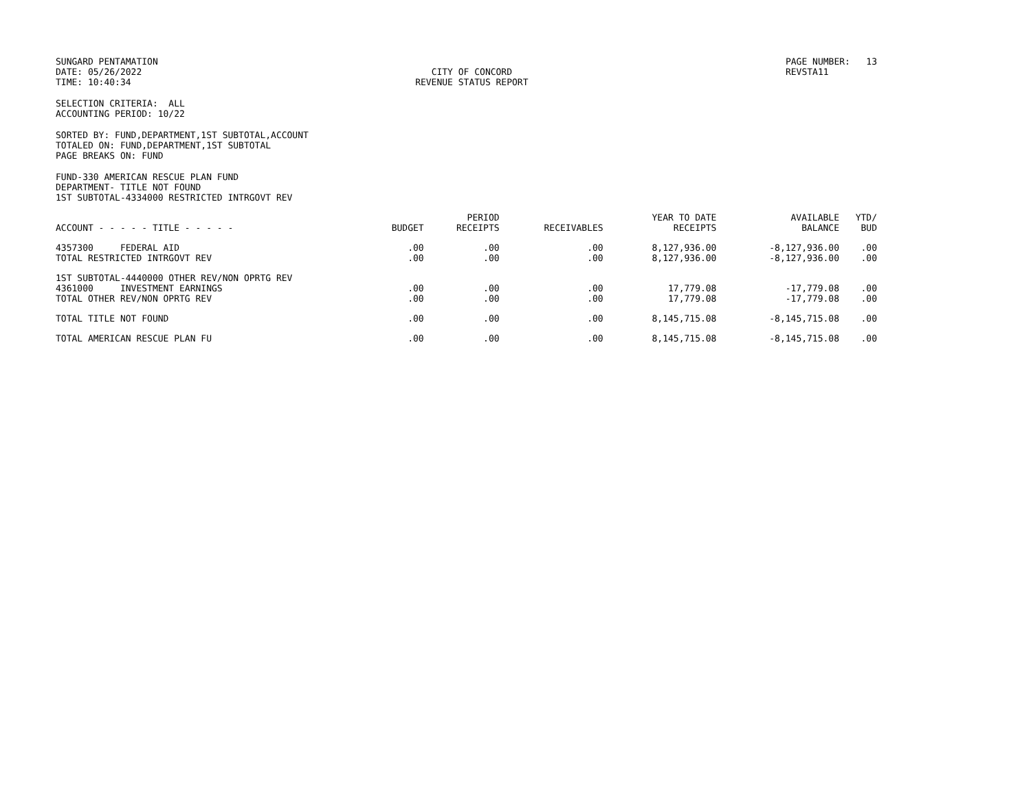SUNGARD PENTAMATION DATE: 05/26/2022 TIME: 10:40:34
CITY OF CONCORD REVENUE STATUS REPORT
PAGE NUMBER: 13 REVSTA11
SELECTION CRITERIA: ALL
ACCOUNTING PERIOD: 10/22
SORTED BY: FUND,DEPARTMENT,1ST SUBTOTAL,ACCOUNT
TOTALED ON: FUND,DEPARTMENT,1ST SUBTOTAL
PAGE BREAKS ON: FUND
FUND-330 AMERICAN RESCUE PLAN FUND
DEPARTMENT- TITLE NOT FOUND
1ST SUBTOTAL-4334000 RESTRICTED INTRGOVT REV
| ACCOUNT - - - - - TITLE - - - - - | BUDGET | PERIOD RECEIPTS | RECEIVABLES | YEAR TO DATE RECEIPTS | AVAILABLE BALANCE | YTD/ BUD |
| --- | --- | --- | --- | --- | --- | --- |
| 4357300 FEDERAL AID | .00 | .00 | .00 | 8,127,936.00 | -8,127,936.00 | .00 |
| TOTAL RESTRICTED INTRGOVT REV | .00 | .00 | .00 | 8,127,936.00 | -8,127,936.00 | .00 |
| 1ST SUBTOTAL-4440000 OTHER REV/NON OPRTG REV | | | | | | |
| 4361000 INVESTMENT EARNINGS | .00 | .00 | .00 | 17,779.08 | -17,779.08 | .00 |
| TOTAL OTHER REV/NON OPRTG REV | .00 | .00 | .00 | 17,779.08 | -17,779.08 | .00 |
| TOTAL TITLE NOT FOUND | .00 | .00 | .00 | 8,145,715.08 | -8,145,715.08 | .00 |
| TOTAL AMERICAN RESCUE PLAN FU | .00 | .00 | .00 | 8,145,715.08 | -8,145,715.08 | .00 |